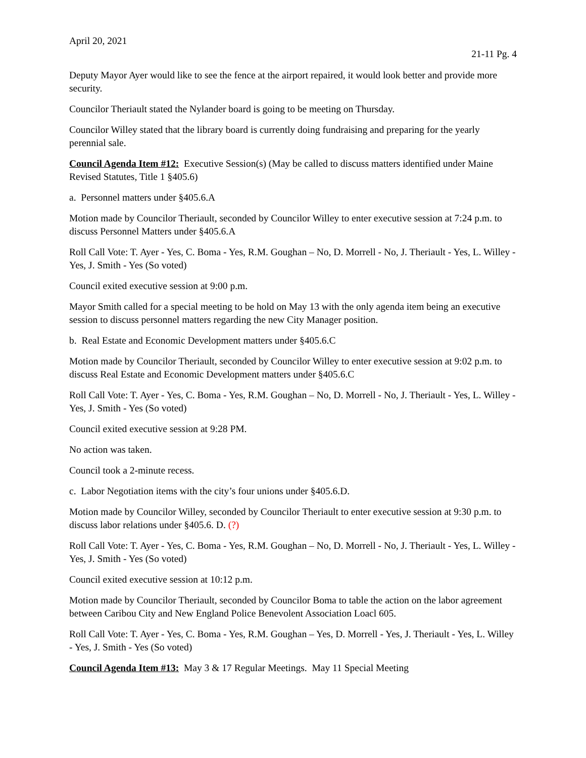April 20, 2021
21-11 Pg. 4
Deputy Mayor Ayer would like to see the fence at the airport repaired, it would look better and provide more security.
Councilor Theriault stated the Nylander board is going to be meeting on Thursday.
Councilor Willey stated that the library board is currently doing fundraising and preparing for the yearly perennial sale.
Council Agenda Item #12: Executive Session(s) (May be called to discuss matters identified under Maine Revised Statutes, Title 1 §405.6)
a. Personnel matters under §405.6.A
Motion made by Councilor Theriault, seconded by Councilor Willey to enter executive session at 7:24 p.m. to discuss Personnel Matters under §405.6.A
Roll Call Vote: T. Ayer - Yes, C. Boma - Yes, R.M. Goughan – No, D. Morrell - No, J. Theriault - Yes, L. Willey - Yes, J. Smith - Yes (So voted)
Council exited executive session at 9:00 p.m.
Mayor Smith called for a special meeting to be hold on May 13 with the only agenda item being an executive session to discuss personnel matters regarding the new City Manager position.
b. Real Estate and Economic Development matters under §405.6.C
Motion made by Councilor Theriault, seconded by Councilor Willey to enter executive session at 9:02 p.m. to discuss Real Estate and Economic Development matters under §405.6.C
Roll Call Vote: T. Ayer - Yes, C. Boma - Yes, R.M. Goughan – No, D. Morrell - No, J. Theriault - Yes, L. Willey - Yes, J. Smith - Yes (So voted)
Council exited executive session at 9:28 PM.
No action was taken.
Council took a 2-minute recess.
c. Labor Negotiation items with the city’s four unions under §405.6.D.
Motion made by Councilor Willey, seconded by Councilor Theriault to enter executive session at 9:30 p.m. to discuss labor relations under §405.6. D. (?)
Roll Call Vote: T. Ayer - Yes, C. Boma - Yes, R.M. Goughan – No, D. Morrell - No, J. Theriault - Yes, L. Willey - Yes, J. Smith - Yes (So voted)
Council exited executive session at 10:12 p.m.
Motion made by Councilor Theriault, seconded by Councilor Boma to table the action on the labor agreement between Caribou City and New England Police Benevolent Association Loacl 605.
Roll Call Vote: T. Ayer - Yes, C. Boma - Yes, R.M. Goughan – Yes, D. Morrell - Yes, J. Theriault - Yes, L. Willey - Yes, J. Smith - Yes (So voted)
Council Agenda Item #13: May 3 & 17 Regular Meetings. May 11 Special Meeting